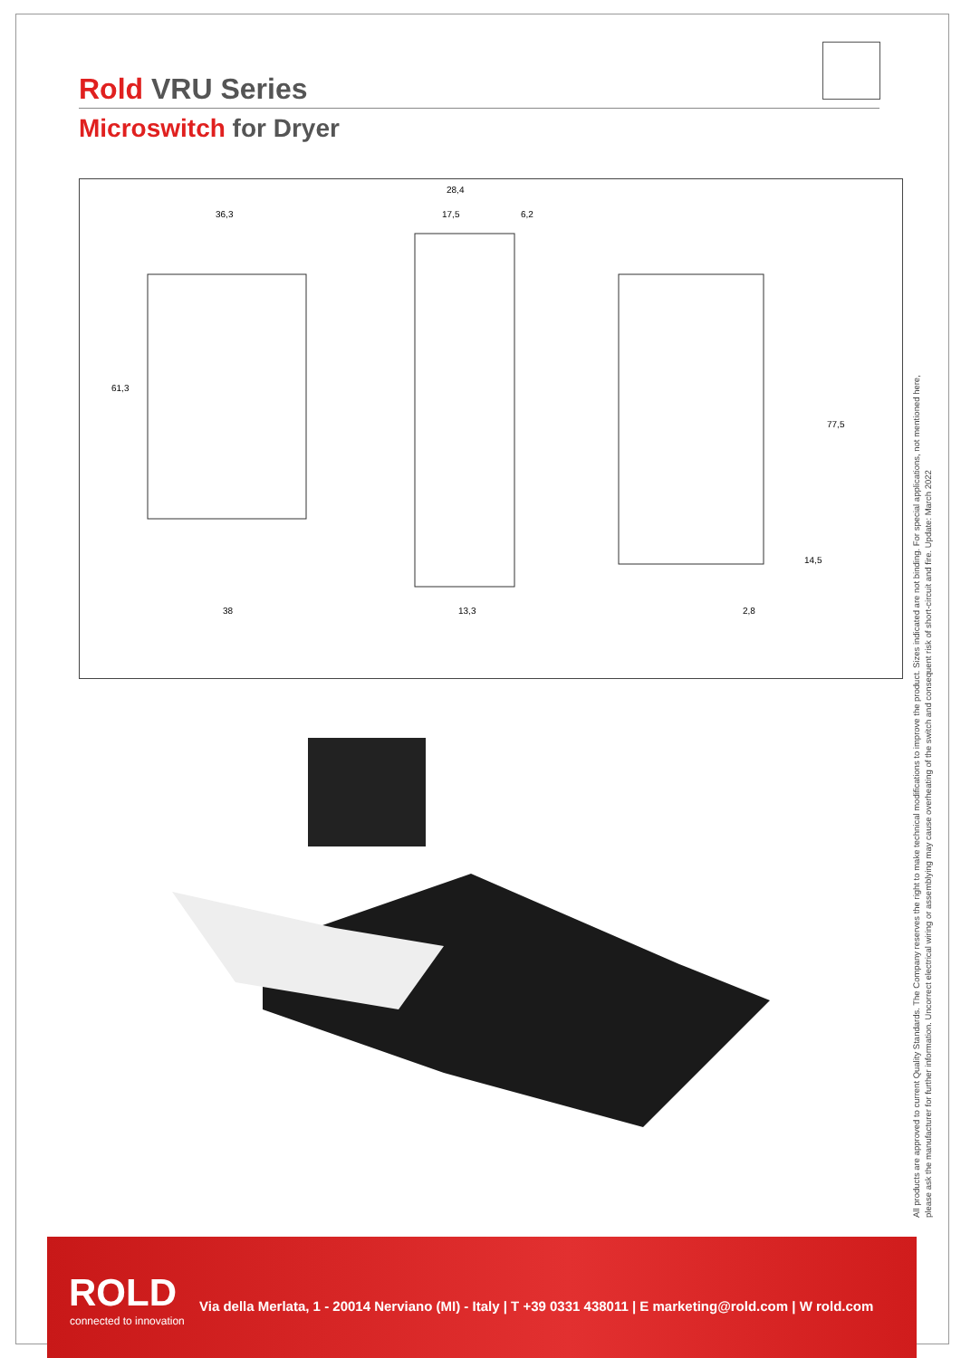Rold VRU Series
Microswitch for Dryer
36,3
28,4
17,5 6,2
61,3
77,5
14,5
38 13,3 2,8
All products are approved to current Quality Standards. The Company reserves the right to make technical modifications to improve the product. Sizes indicated are not binding. For special applications, not mentioned here,
please ask the manufacturer for further information. Uncorrect electrical wiring or assemblying may cause overheating of the switch and consequent risk of short-circuit and fire. Update: March 2022
ROLD
connected to innovation
Via della Merlata, 1 - 20014 Nerviano (MI) - Italy | T +39 0331 438011 | E marketing@rold.com | W rold.com